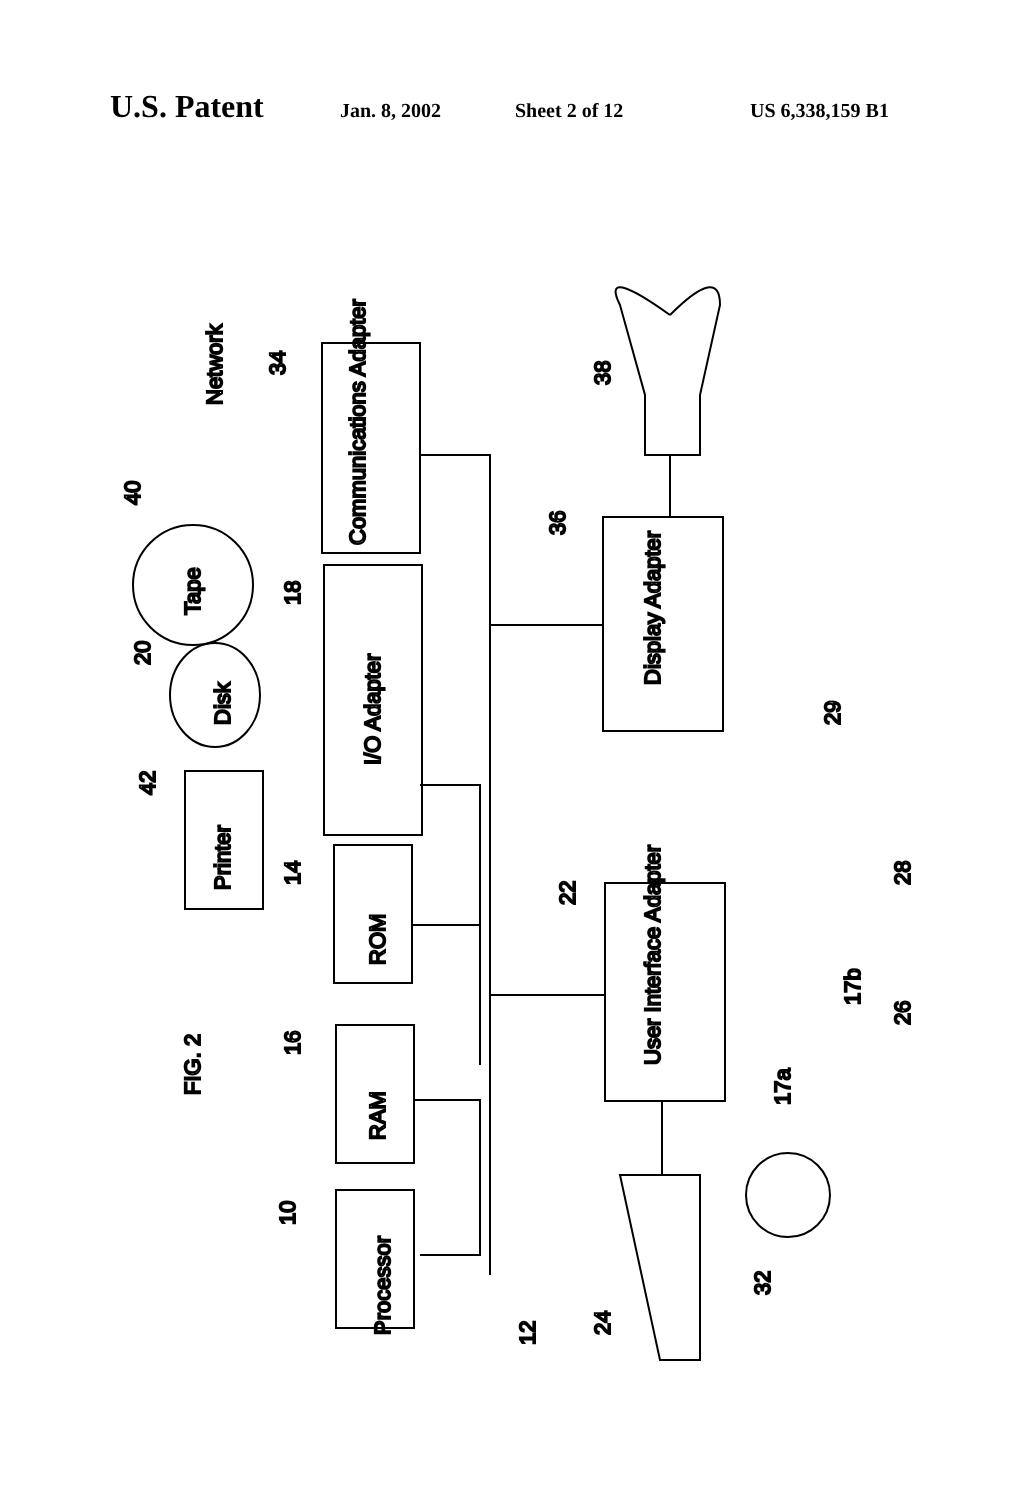U.S. Patent Jan. 8, 2002 Sheet 2 of 12 US 6,338,159 B1
FIG. 2
Processor
RAM
ROM
I/O Adapter
Communications Adapter
Printer
Disk
Tape
Network
Display Adapter
User Interface Adapter
10
12
14
16
18
20
22
24
26
28
29
32
34
36
38
40
42
17a
17b